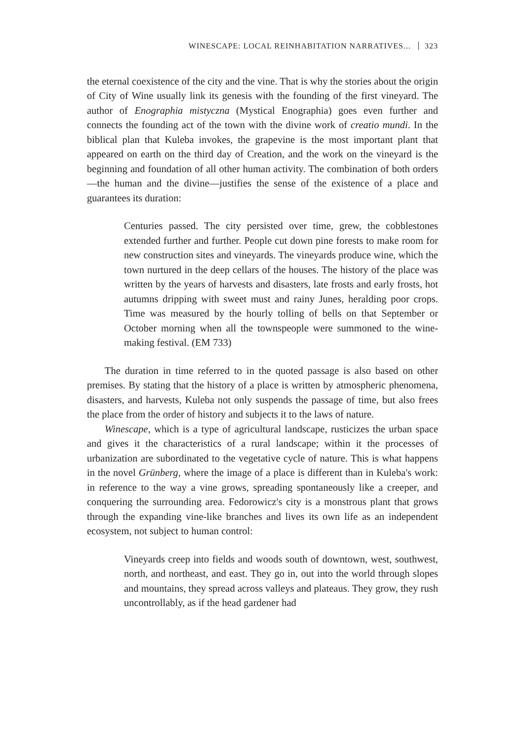WINESCAPE: LOCAL REINHABITATION NARRATIVES... 323
the eternal coexistence of the city and the vine. That is why the stories about the origin of City of Wine usually link its genesis with the founding of the first vineyard. The author of Enographia mistyczna (Mystical Enographia) goes even further and connects the founding act of the town with the divine work of creatio mundi. In the biblical plan that Kuleba invokes, the grapevine is the most important plant that appeared on earth on the third day of Creation, and the work on the vineyard is the beginning and foundation of all other human activity. The combination of both orders—the human and the divine—justifies the sense of the existence of a place and guarantees its duration:
Centuries passed. The city persisted over time, grew, the cobblestones extended further and further. People cut down pine forests to make room for new construction sites and vineyards. The vineyards produce wine, which the town nurtured in the deep cellars of the houses. The history of the place was written by the years of harvests and disasters, late frosts and early frosts, hot autumns dripping with sweet must and rainy Junes, heralding poor crops. Time was measured by the hourly tolling of bells on that September or October morning when all the townspeople were summoned to the wine-making festival. (EM 733)
The duration in time referred to in the quoted passage is also based on other premises. By stating that the history of a place is written by atmospheric phenomena, disasters, and harvests, Kuleba not only suspends the passage of time, but also frees the place from the order of history and subjects it to the laws of nature.
Winescape, which is a type of agricultural landscape, rusticizes the urban space and gives it the characteristics of a rural landscape; within it the processes of urbanization are subordinated to the vegetative cycle of nature. This is what happens in the novel Grünberg, where the image of a place is different than in Kuleba's work: in reference to the way a vine grows, spreading spontaneously like a creeper, and conquering the surrounding area. Fedorowicz's city is a monstrous plant that grows through the expanding vine-like branches and lives its own life as an independent ecosystem, not subject to human control:
Vineyards creep into fields and woods south of downtown, west, southwest, north, and northeast, and east. They go in, out into the world through slopes and mountains, they spread across valleys and plateaus. They grow, they rush uncontrollably, as if the head gardener had